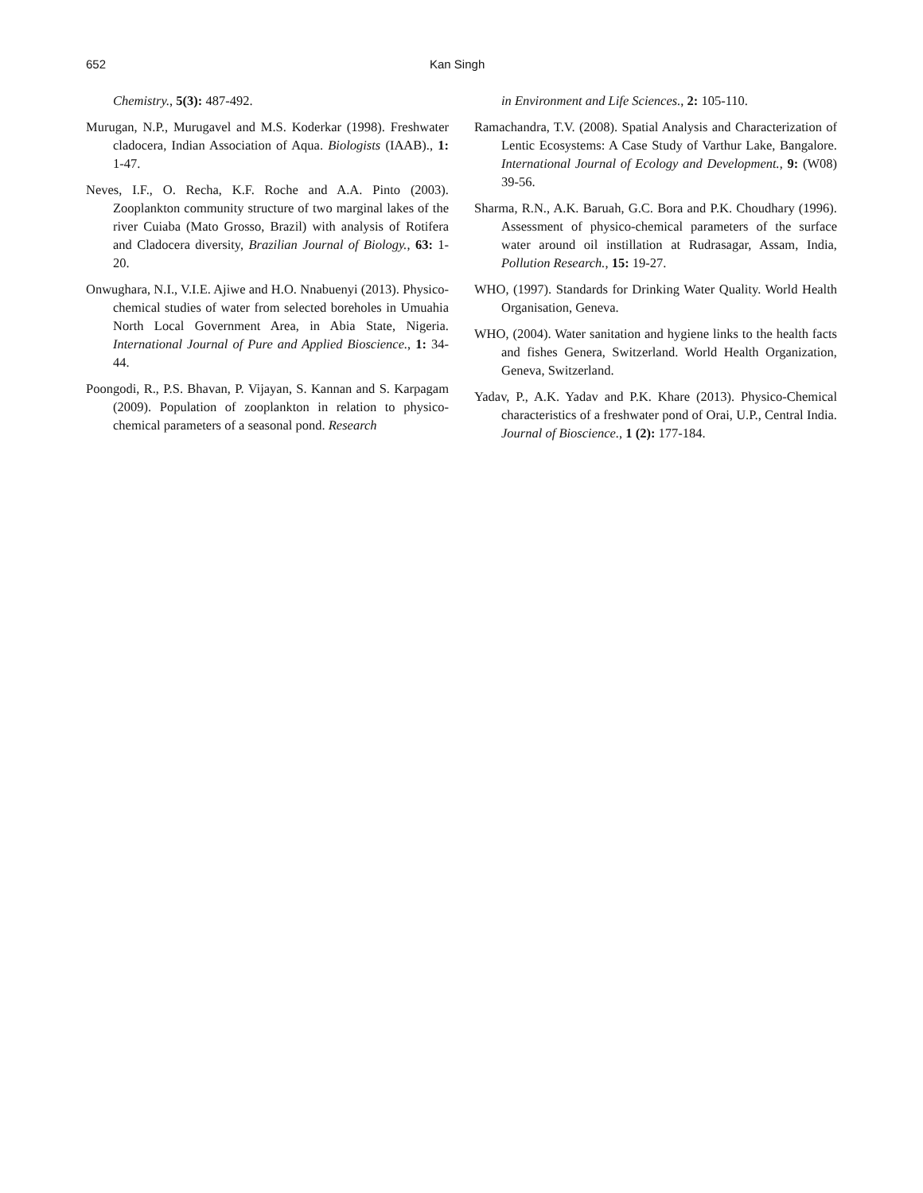652 Kan Singh
Chemistry., 5(3): 487-492.
Murugan, N.P., Murugavel and M.S. Koderkar (1998). Freshwater cladocera, Indian Association of Aqua. Biologists (IAAB)., 1: 1-47.
Neves, I.F., O. Recha, K.F. Roche and A.A. Pinto (2003). Zooplankton community structure of two marginal lakes of the river Cuiaba (Mato Grosso, Brazil) with analysis of Rotifera and Cladocera diversity, Brazilian Journal of Biology., 63: 1-20.
Onwughara, N.I., V.I.E. Ajiwe and H.O. Nnabuenyi (2013). Physico-chemical studies of water from selected boreholes in Umuahia North Local Government Area, in Abia State, Nigeria. International Journal of Pure and Applied Bioscience., 1: 34-44.
Poongodi, R., P.S. Bhavan, P. Vijayan, S. Kannan and S. Karpagam (2009). Population of zooplankton in relation to physico-chemical parameters of a seasonal pond. Research
in Environment and Life Sciences., 2: 105-110.
Ramachandra, T.V. (2008). Spatial Analysis and Characterization of Lentic Ecosystems: A Case Study of Varthur Lake, Bangalore. International Journal of Ecology and Development., 9: (W08) 39-56.
Sharma, R.N., A.K. Baruah, G.C. Bora and P.K. Choudhary (1996). Assessment of physico-chemical parameters of the surface water around oil instillation at Rudrasagar, Assam, India, Pollution Research., 15: 19-27.
WHO, (1997). Standards for Drinking Water Quality. World Health Organisation, Geneva.
WHO, (2004). Water sanitation and hygiene links to the health facts and fishes Genera, Switzerland. World Health Organization, Geneva, Switzerland.
Yadav, P., A.K. Yadav and P.K. Khare (2013). Physico-Chemical characteristics of a freshwater pond of Orai, U.P., Central India. Journal of Bioscience., 1 (2): 177-184.